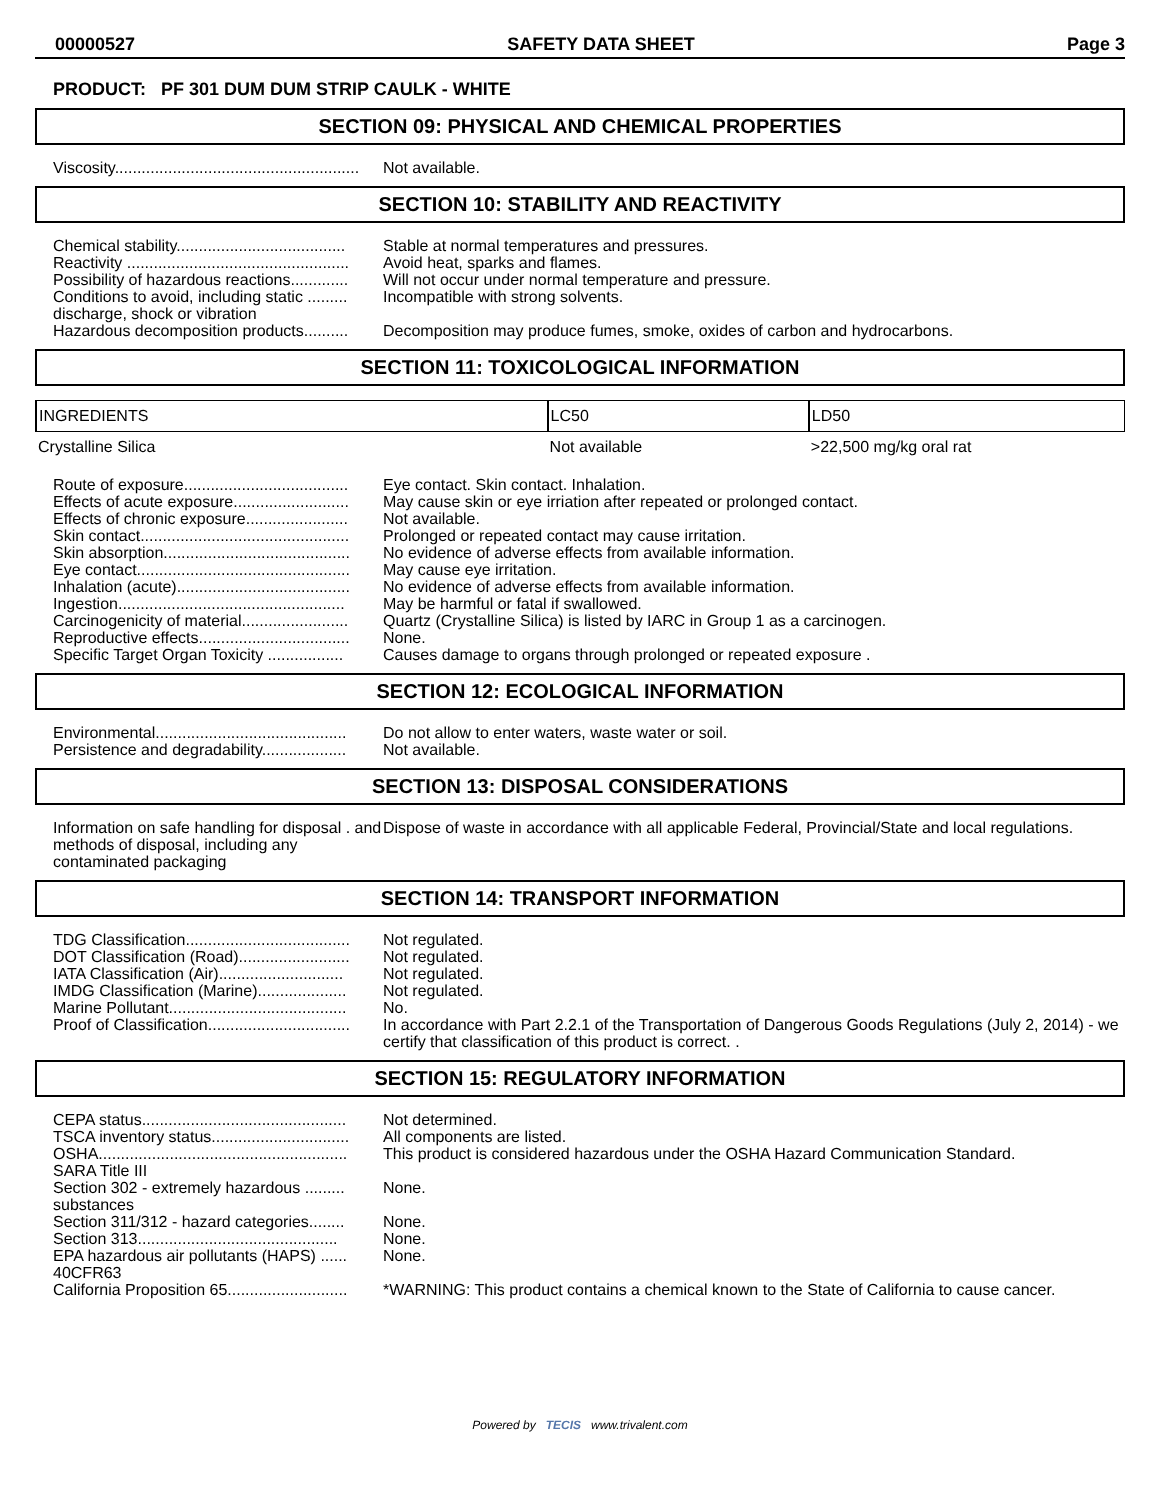00000527 SAFETY DATA SHEET Page 3
PRODUCT: PF 301 DUM DUM STRIP CAULK - WHITE
SECTION 09: PHYSICAL AND CHEMICAL PROPERTIES
Viscosity.......................................................
Not available.
SECTION 10: STABILITY AND REACTIVITY
Chemical stability......................................
Stable at normal temperatures and pressures.
Reactivity ..................................................
Avoid heat, sparks and flames.
Possibility of hazardous reactions.............
Will not occur under normal temperature and pressure.
Conditions to avoid, including static ......... discharge, shock or vibration
Incompatible with strong solvents.
Hazardous decomposition products..........
Decomposition may produce fumes, smoke, oxides of carbon and hydrocarbons.
SECTION 11: TOXICOLOGICAL INFORMATION
| INGREDIENTS | LC50 | LD50 |
| --- | --- | --- |
| Crystalline Silica | Not available | >22,500 mg/kg oral rat |
Route of exposure.....................................
Eye contact. Skin contact. Inhalation.
Effects of acute exposure..........................
May cause skin or eye irriation after repeated or prolonged contact.
Effects of chronic exposure.......................
Not available.
Skin contact...............................................
Prolonged or repeated contact may cause irritation.
Skin absorption..........................................
No evidence of adverse effects from available information.
Eye contact................................................
May cause eye irritation.
Inhalation (acute).......................................
No evidence of adverse effects from available information.
Ingestion...................................................
May be harmful or fatal if swallowed.
Carcinogenicity of material........................
Quartz (Crystalline Silica) is listed by IARC in Group 1 as a carcinogen.
Reproductive effects..................................
None.
Specific Target Organ Toxicity .................
Causes damage to organs through prolonged or repeated exposure .
SECTION 12: ECOLOGICAL INFORMATION
Environmental...........................................
Do not allow to enter waters, waste water or soil.
Persistence and degradability...................
Not available.
SECTION 13: DISPOSAL CONSIDERATIONS
Information on safe handling for disposal . and methods of disposal, including any contaminated packaging
Dispose of waste in accordance with all applicable Federal, Provincial/State and local regulations.
SECTION 14: TRANSPORT INFORMATION
TDG Classification.....................................
Not regulated.
DOT Classification (Road).........................
Not regulated.
IATA Classification (Air)............................
Not regulated.
IMDG Classification (Marine)....................
Not regulated.
Marine Pollutant........................................
No.
Proof of Classification................................
In accordance with Part 2.2.1 of the Transportation of Dangerous Goods Regulations (July 2, 2014) - we certify that classification of this product is correct. .
SECTION 15: REGULATORY INFORMATION
CEPA status..............................................
Not determined.
TSCA inventory status...............................
All components are listed.
OSHA........................................................
This product is considered hazardous under the OSHA Hazard Communication Standard.
SARA Title III
Section 302 - extremely hazardous ......... substances
None.
Section 311/312 - hazard categories........
None.
Section 313.............................................
None.
EPA hazardous air pollutants (HAPS) ...... 40CFR63
None.
California Proposition 65...........................
*WARNING: This product contains a chemical known to the State of California to cause cancer.
Powered by TECIS www.trivalent.com